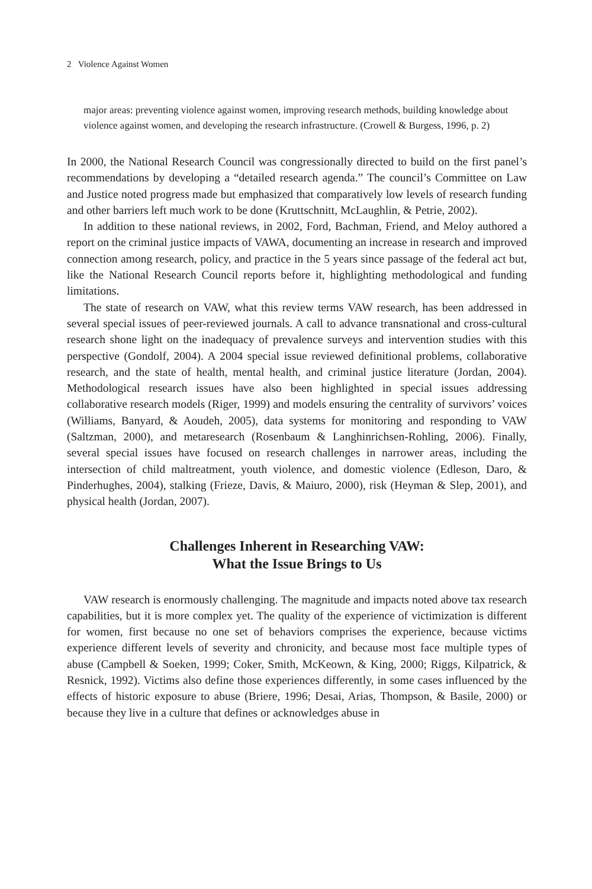2 Violence Against Women
major areas: preventing violence against women, improving research methods, building knowledge about violence against women, and developing the research infrastructure. (Crowell & Burgess, 1996, p. 2)
In 2000, the National Research Council was congressionally directed to build on the first panel’s recommendations by developing a “detailed research agenda.” The council’s Committee on Law and Justice noted progress made but emphasized that comparatively low levels of research funding and other barriers left much work to be done (Kruttschnitt, McLaughlin, & Petrie, 2002).
In addition to these national reviews, in 2002, Ford, Bachman, Friend, and Meloy authored a report on the criminal justice impacts of VAWA, documenting an increase in research and improved connection among research, policy, and practice in the 5 years since passage of the federal act but, like the National Research Council reports before it, highlighting methodological and funding limitations.
The state of research on VAW, what this review terms VAW research, has been addressed in several special issues of peer-reviewed journals. A call to advance transnational and cross-cultural research shone light on the inadequacy of prevalence surveys and intervention studies with this perspective (Gondolf, 2004). A 2004 special issue reviewed definitional problems, collaborative research, and the state of health, mental health, and criminal justice literature (Jordan, 2004). Methodological research issues have also been highlighted in special issues addressing collaborative research models (Riger, 1999) and models ensuring the centrality of survivors’ voices (Williams, Banyard, & Aoudeh, 2005), data systems for monitoring and responding to VAW (Saltzman, 2000), and metaresearch (Rosenbaum & Langhinrichsen-Rohling, 2006). Finally, several special issues have focused on research challenges in narrower areas, including the intersection of child maltreatment, youth violence, and domestic violence (Edleson, Daro, & Pinderhughes, 2004), stalking (Frieze, Davis, & Maiuro, 2000), risk (Heyman & Slep, 2001), and physical health (Jordan, 2007).
Challenges Inherent in Researching VAW:
What the Issue Brings to Us
VAW research is enormously challenging. The magnitude and impacts noted above tax research capabilities, but it is more complex yet. The quality of the experience of victimization is different for women, first because no one set of behaviors comprises the experience, because victims experience different levels of severity and chronicity, and because most face multiple types of abuse (Campbell & Soeken, 1999; Coker, Smith, McKeown, & King, 2000; Riggs, Kilpatrick, & Resnick, 1992). Victims also define those experiences differently, in some cases influenced by the effects of historic exposure to abuse (Briere, 1996; Desai, Arias, Thompson, & Basile, 2000) or because they live in a culture that defines or acknowledges abuse in